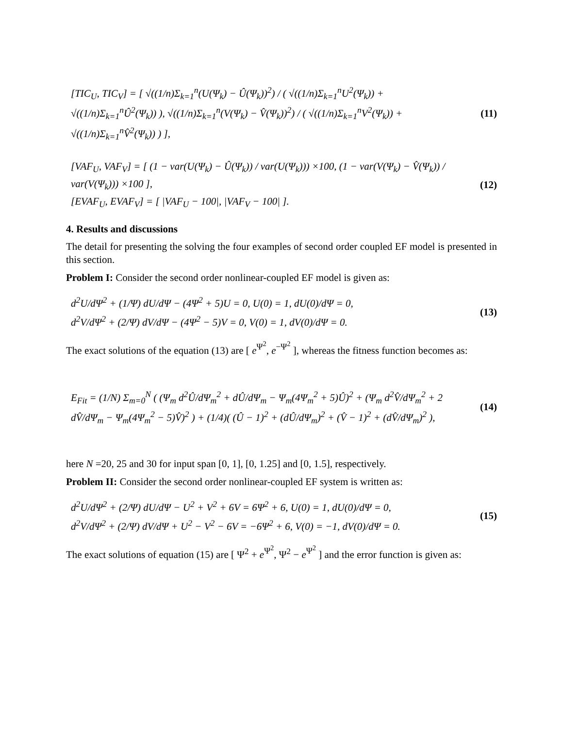[TIC<sub>U</sub>, TIC<sub>V</sub>] = [ √((1/n)Σ<sub>k=1</sub><sup>n</sup>(U(Ψ<sub>k</sub>) − Û(Ψ<sub>k</sub>))<sup>2</sup>) / ( √((1/n)Σ<sub>k=1</sub><sup>n</sup>U<sup>2</sup>(Ψ<sub>k</sub>)) + √((1/n)Σ<sub>k=1</sub><sup>n</sup>Û<sup>2</sup>(Ψ<sub>k</sub>)) ), √((1/n)Σ<sub>k=1</sub><sup>n</sup>(V(Ψ<sub>k</sub>) − V̂(Ψ<sub>k</sub>))<sup>2</sup>) / ( √((1/n)Σ<sub>k=1</sub><sup>n</sup>V<sup>2</sup>(Ψ<sub>k</sub>)) + √((1/n)Σ<sub>k=1</sub><sup>n</sup>V̂<sup>2</sup>(Ψ<sub>k</sub>)) ) ],
(11)
[VAF<sub>U</sub>, VAF<sub>V</sub>] = [ (1 − var(U(Ψ<sub>k</sub>) − Û(Ψ<sub>k</sub>)) / var(U(Ψ<sub>k</sub>))) ×100, (1 − var(V(Ψ<sub>k</sub>) − V̂(Ψ<sub>k</sub>)) / var(V(Ψ<sub>k</sub>))) ×100 ],
[EVAF<sub>U</sub>, EVAF<sub>V</sub>] = [ |VAF<sub>U</sub> − 100|, |VAF<sub>V</sub> − 100| ].
(12)
4. Results and discussions
The detail for presenting the solving the four examples of second order coupled EF model is presented in this section.
Problem I: Consider the second order nonlinear-coupled EF model is given as:
d<sup>2</sup>U/dΨ<sup>2</sup> + (1/Ψ) dU/dΨ − (4Ψ<sup>2</sup> + 5)U = 0, U(0) = 1, dU(0)/dΨ = 0,
d<sup>2</sup>V/dΨ<sup>2</sup> + (2/Ψ) dV/dΨ − (4Ψ<sup>2</sup> − 5)V = 0, V(0) = 1, dV(0)/dΨ = 0.
(13)
The exact solutions of the equation (13) are [ e<sup>Ψ<sup>2</sup></sup>, e<sup>−Ψ<sup>2</sup></sup> ], whereas the fitness function becomes as:
E<sub>Fit</sub> = (1/N) Σ<sub>m=0</sub><sup>N</sup> ( (Ψ<sub>m</sub> d<sup>2</sup>Û/dΨ<sub>m</sub><sup>2</sup> + dÛ/dΨ<sub>m</sub> − Ψ<sub>m</sub>(4Ψ<sub>m</sub><sup>2</sup> + 5)Û)<sup>2</sup> + (Ψ<sub>m</sub> d<sup>2</sup>V̂/dΨ<sub>m</sub><sup>2</sup> + 2 dV̂/dΨ<sub>m</sub> − Ψ<sub>m</sub>(4Ψ<sub>m</sub><sup>2</sup> − 5)V̂)<sup>2</sup> ) + (1/4)( (Û − 1)<sup>2</sup> + (dÛ/dΨ<sub>m</sub>)<sup>2</sup> + (V̂ − 1)<sup>2</sup> + (dV̂/dΨ<sub>m</sub>)<sup>2</sup> ),
(14)
here N =20, 25 and 30 for input span [0, 1], [0, 1.25] and [0, 1.5], respectively.
Problem II: Consider the second order nonlinear-coupled EF system is written as:
d<sup>2</sup>U/dΨ<sup>2</sup> + (2/Ψ) dU/dΨ − U<sup>2</sup> + V<sup>2</sup> + 6V = 6Ψ<sup>2</sup> + 6, U(0) = 1, dU(0)/dΨ = 0,
d<sup>2</sup>V/dΨ<sup>2</sup> + (2/Ψ) dV/dΨ + U<sup>2</sup> − V<sup>2</sup> − 6V = −6Ψ<sup>2</sup> + 6, V(0) = −1, dV(0)/dΨ = 0.
(15)
The exact solutions of equation (15) are [ Ψ<sup>2</sup> + e<sup>Ψ<sup>2</sup></sup>, Ψ<sup>2</sup> − e<sup>Ψ<sup>2</sup></sup> ] and the error function is given as: